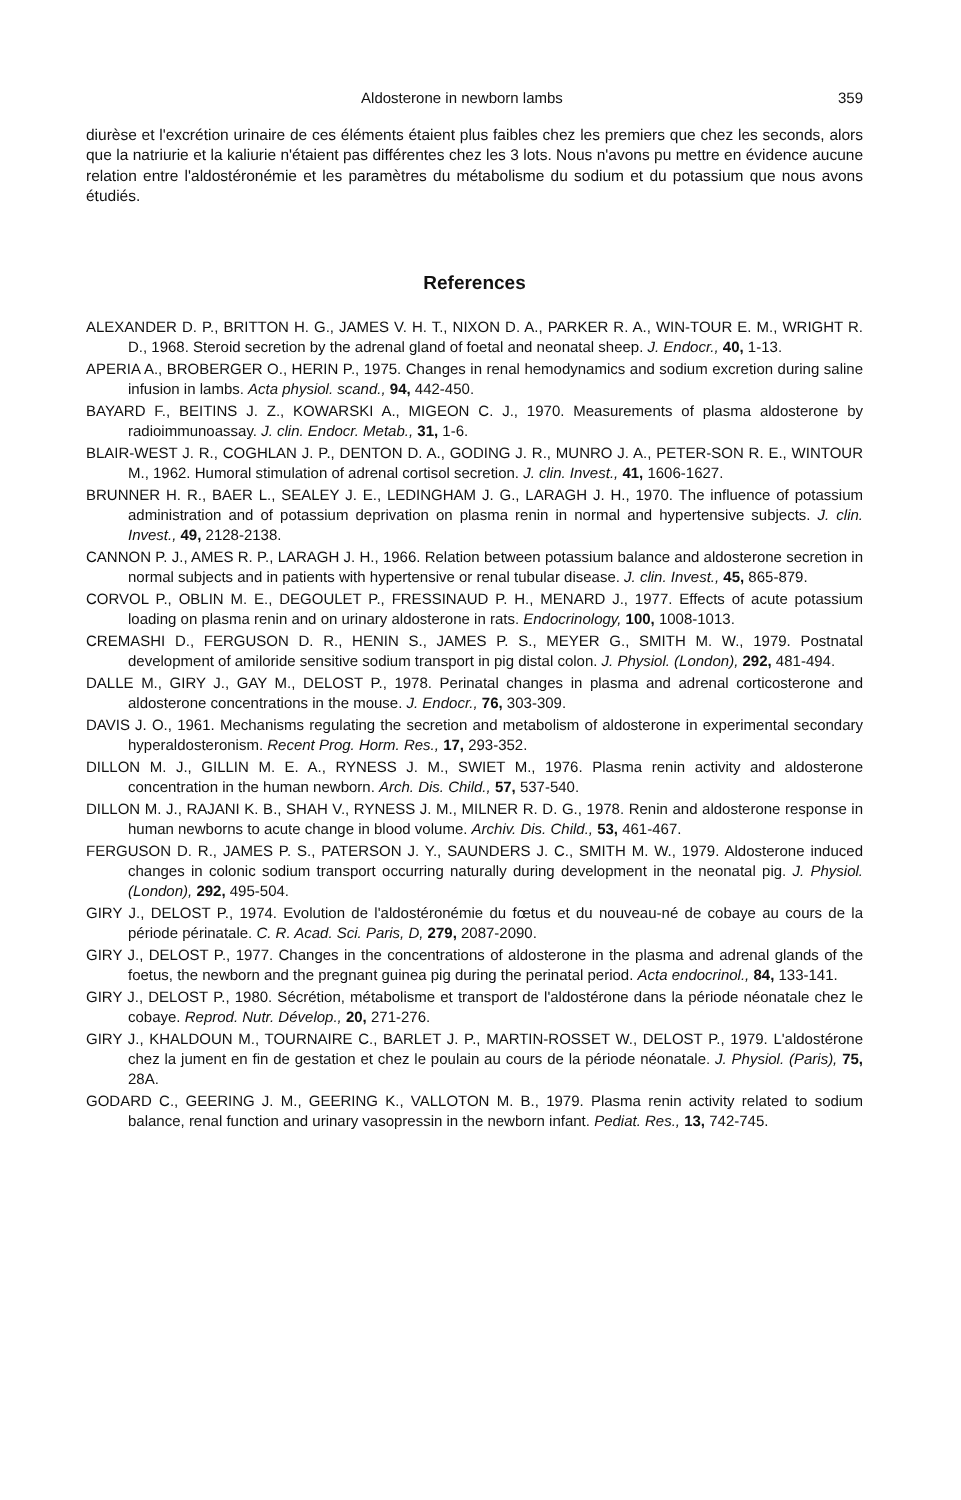Aldosterone in newborn lambs 359
diurèse et l'excrétion urinaire de ces éléments étaient plus faibles chez les premiers que chez les seconds, alors que la natriurie et la kaliurie n'étaient pas différentes chez les 3 lots. Nous n'avons pu mettre en évidence aucune relation entre l'aldostéronémie et les paramètres du métabolisme du sodium et du potassium que nous avons étudiés.
References
ALEXANDER D. P., BRITTON H. G., JAMES V. H. T., NIXON D. A., PARKER R. A., WIN-TOUR E. M., WRIGHT R. D., 1968. Steroid secretion by the adrenal gland of foetal and neonatal sheep. J. Endocr., 40, 1-13.
APERIA A., BROBERGER O., HERIN P., 1975. Changes in renal hemodynamics and sodium excretion during saline infusion in lambs. Acta physiol. scand., 94, 442-450.
BAYARD F., BEITINS J. Z., KOWARSKI A., MIGEON C. J., 1970. Measurements of plasma aldosterone by radioimmunoassay. J. clin. Endocr. Metab., 31, 1-6.
BLAIR-WEST J. R., COGHLAN J. P., DENTON D. A., GODING J. R., MUNRO J. A., PETER-SON R. E., WINTOUR M., 1962. Humoral stimulation of adrenal cortisol secretion. J. clin. Invest., 41, 1606-1627.
BRUNNER H. R., BAER L., SEALEY J. E., LEDINGHAM J. G., LARAGH J. H., 1970. The influence of potassium administration and of potassium deprivation on plasma renin in normal and hypertensive subjects. J. clin. Invest., 49, 2128-2138.
CANNON P. J., AMES R. P., LARAGH J. H., 1966. Relation between potassium balance and aldosterone secretion in normal subjects and in patients with hypertensive or renal tubular disease. J. clin. Invest., 45, 865-879.
CORVOL P., OBLIN M. E., DEGOULET P., FRESSINAUD P. H., MENARD J., 1977. Effects of acute potassium loading on plasma renin and on urinary aldosterone in rats. Endocrinology, 100, 1008-1013.
CREMASHI D., FERGUSON D. R., HENIN S., JAMES P. S., MEYER G., SMITH M. W., 1979. Postnatal development of amiloride sensitive sodium transport in pig distal colon. J. Physiol. (London), 292, 481-494.
DALLE M., GIRY J., GAY M., DELOST P., 1978. Perinatal changes in plasma and adrenal corticosterone and aldosterone concentrations in the mouse. J. Endocr., 76, 303-309.
DAVIS J. O., 1961. Mechanisms regulating the secretion and metabolism of aldosterone in experimental secondary hyperaldosteronism. Recent Prog. Horm. Res., 17, 293-352.
DILLON M. J., GILLIN M. E. A., RYNESS J. M., SWIET M., 1976. Plasma renin activity and aldosterone concentration in the human newborn. Arch. Dis. Child., 57, 537-540.
DILLON M. J., RAJANI K. B., SHAH V., RYNESS J. M., MILNER R. D. G., 1978. Renin and aldosterone response in human newborns to acute change in blood volume. Archiv. Dis. Child., 53, 461-467.
FERGUSON D. R., JAMES P. S., PATERSON J. Y., SAUNDERS J. C., SMITH M. W., 1979. Aldosterone induced changes in colonic sodium transport occurring naturally during development in the neonatal pig. J. Physiol. (London), 292, 495-504.
GIRY J., DELOST P., 1974. Evolution de l'aldostéronémie du fœtus et du nouveau-né de cobaye au cours de la période périnatale. C. R. Acad. Sci. Paris, D, 279, 2087-2090.
GIRY J., DELOST P., 1977. Changes in the concentrations of aldosterone in the plasma and adrenal glands of the foetus, the newborn and the pregnant guinea pig during the perinatal period. Acta endocrinol., 84, 133-141.
GIRY J., DELOST P., 1980. Sécrétion, métabolisme et transport de l'aldostérone dans la période néonatale chez le cobaye. Reprod. Nutr. Dévelop., 20, 271-276.
GIRY J., KHALDOUN M., TOURNAIRE C., BARLET J. P., MARTIN-ROSSET W., DELOST P., 1979. L'aldostérone chez la jument en fin de gestation et chez le poulain au cours de la période néonatale. J. Physiol. (Paris), 75, 28A.
GODARD C., GEERING J. M., GEERING K., VALLOTON M. B., 1979. Plasma renin activity related to sodium balance, renal function and urinary vasopressin in the newborn infant. Pediat. Res., 13, 742-745.